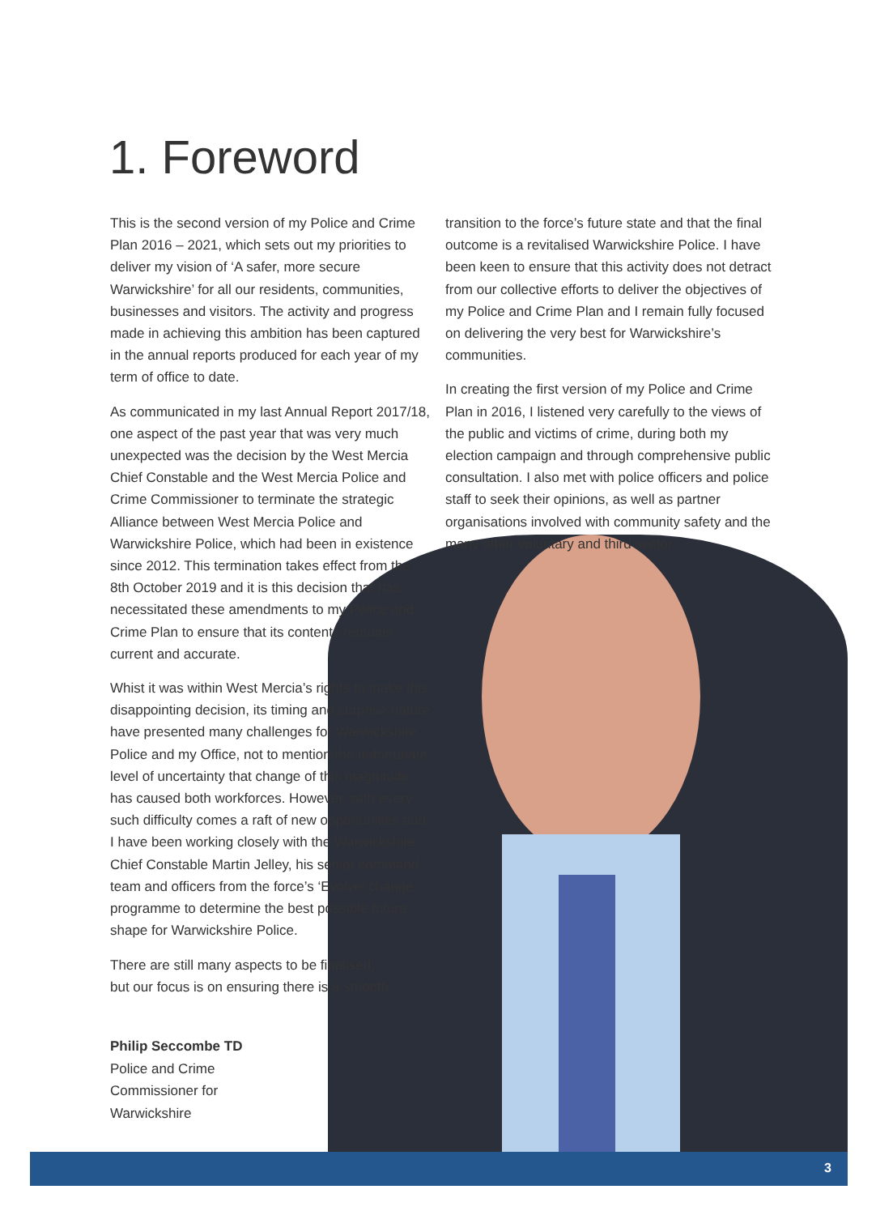1. Foreword
This is the second version of my Police and Crime Plan 2016 – 2021, which sets out my priorities to deliver my vision of ‘A safer, more secure Warwickshire’ for all our residents, communities, businesses and visitors. The activity and progress made in achieving this ambition has been captured in the annual reports produced for each year of my term of office to date.
As communicated in my last Annual Report 2017/18, one aspect of the past year that was very much unexpected was the decision by the West Mercia Chief Constable and the West Mercia Police and Crime Commissioner to terminate the strategic Alliance between West Mercia Police and Warwickshire Police, which had been in existence since 2012. This termination takes effect from the 8th October 2019 and it is this decision that has necessitated these amendments to my Police and Crime Plan to ensure that its contents remains current and accurate.
Whist it was within West Mercia’s rights to make this disappointing decision, its timing and surprise nature have presented many challenges for Warwickshire Police and my Office, not to mention the unfortunate level of uncertainty that change of this magnitude has caused both workforces. However, with every such difficulty comes a raft of new opportunities and I have been working closely with the Warwickshire Chief Constable Martin Jelley, his senior command team and officers from the force’s ‘Evolve’ change programme to determine the best possible future shape for Warwickshire Police.
There are still many aspects to be finalised,
but our focus is on ensuring there is a smooth
transition to the force’s future state and that the final outcome is a revitalised Warwickshire Police. I have been keen to ensure that this activity does not detract from our collective efforts to deliver the objectives of my Police and Crime Plan and I remain fully focused on delivering the very best for Warwickshire’s communities.
In creating the first version of my Police and Crime Plan in 2016, I listened very carefully to the views of the public and victims of crime, during both my election campaign and through comprehensive public consultation. I also met with police officers and police staff to seek their opinions, as well as partner organisations involved with community safety and the many other voluntary and third sector
Philip Seccombe TD
Police and Crime
Commissioner for
Warwickshire
3